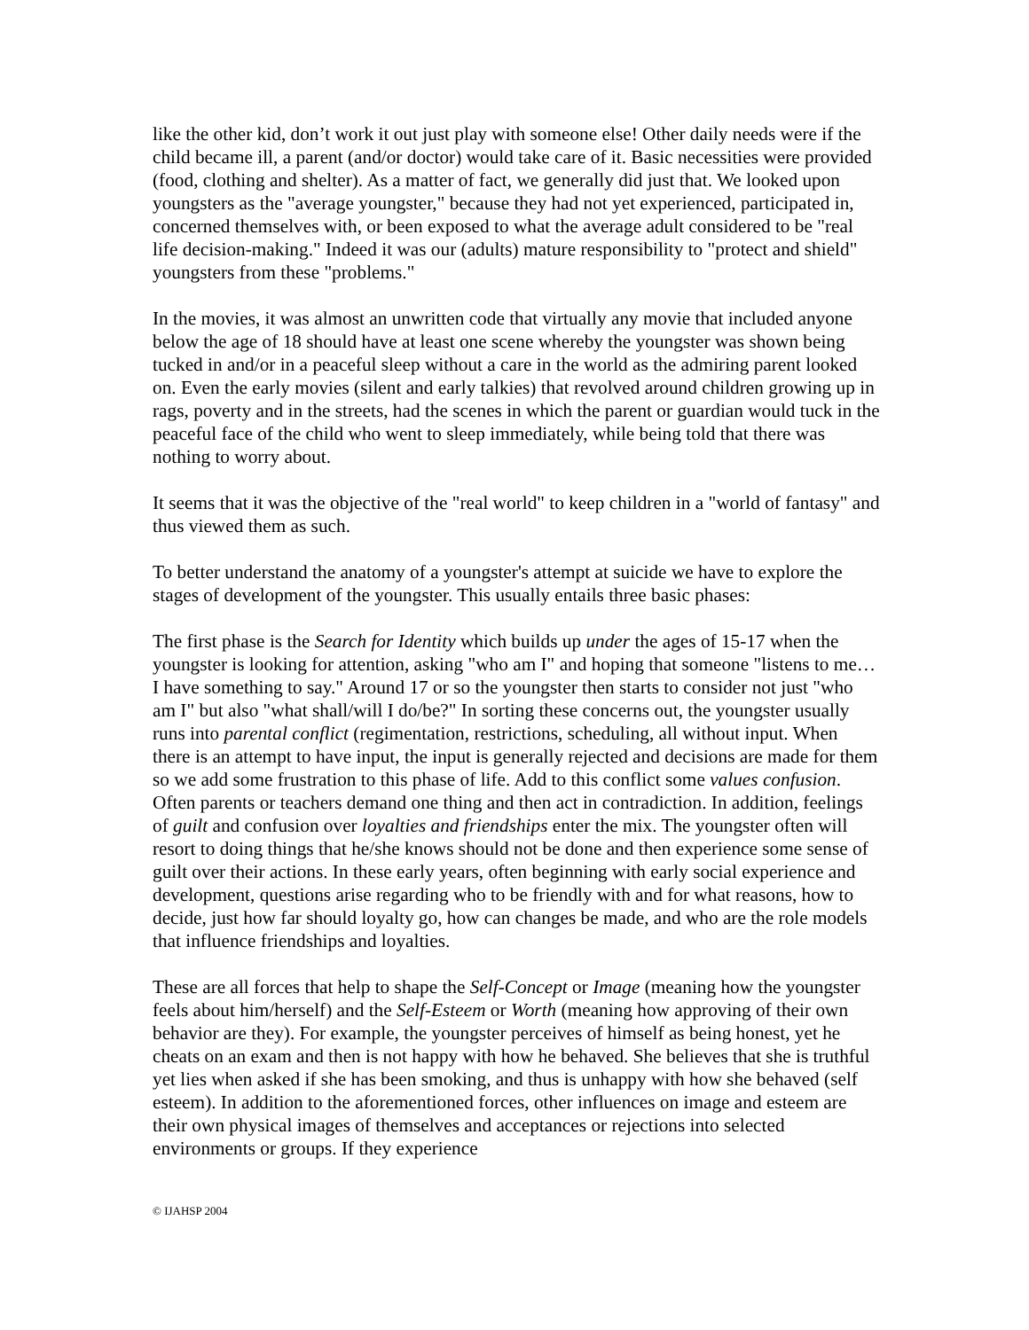like the other kid, don’t work it out just play with someone else! Other daily needs were if the child became ill, a parent (and/or doctor) would take care of it. Basic necessities were provided (food, clothing and shelter). As a matter of fact, we generally did just that. We looked upon youngsters as the "average youngster," because they had not yet experienced, participated in, concerned themselves with, or been exposed to what the average adult considered to be "real life decision-making." Indeed it was our (adults) mature responsibility to "protect and shield" youngsters from these "problems."
In the movies, it was almost an unwritten code that virtually any movie that included anyone below the age of 18 should have at least one scene whereby the youngster was shown being tucked in and/or in a peaceful sleep without a care in the world as the admiring parent looked on. Even the early movies (silent and early talkies) that revolved around children growing up in rags, poverty and in the streets, had the scenes in which the parent or guardian would tuck in the peaceful face of the child who went to sleep immediately, while being told that there was nothing to worry about.
It seems that it was the objective of the "real world" to keep children in a "world of fantasy" and thus viewed them as such.
To better understand the anatomy of a youngster's attempt at suicide we have to explore the stages of development of the youngster. This usually entails three basic phases:
The first phase is the Search for Identity which builds up under the ages of 15-17 when the youngster is looking for attention, asking "who am I" and hoping that someone "listens to me…I have something to say." Around 17 or so the youngster then starts to consider not just "who am I" but also "what shall/will I do/be?" In sorting these concerns out, the youngster usually runs into parental conflict (regimentation, restrictions, scheduling, all without input. When there is an attempt to have input, the input is generally rejected and decisions are made for them so we add some frustration to this phase of life. Add to this conflict some values confusion. Often parents or teachers demand one thing and then act in contradiction. In addition, feelings of guilt and confusion over loyalties and friendships enter the mix. The youngster often will resort to doing things that he/she knows should not be done and then experience some sense of guilt over their actions. In these early years, often beginning with early social experience and development, questions arise regarding who to be friendly with and for what reasons, how to decide, just how far should loyalty go, how can changes be made, and who are the role models that influence friendships and loyalties.
These are all forces that help to shape the Self-Concept or Image (meaning how the youngster feels about him/herself) and the Self-Esteem or Worth (meaning how approving of their own behavior are they). For example, the youngster perceives of himself as being honest, yet he cheats on an exam and then is not happy with how he behaved. She believes that she is truthful yet lies when asked if she has been smoking, and thus is unhappy with how she behaved (self esteem). In addition to the aforementioned forces, other influences on image and esteem are their own physical images of themselves and acceptances or rejections into selected environments or groups. If they experience
© IJAHSP 2004